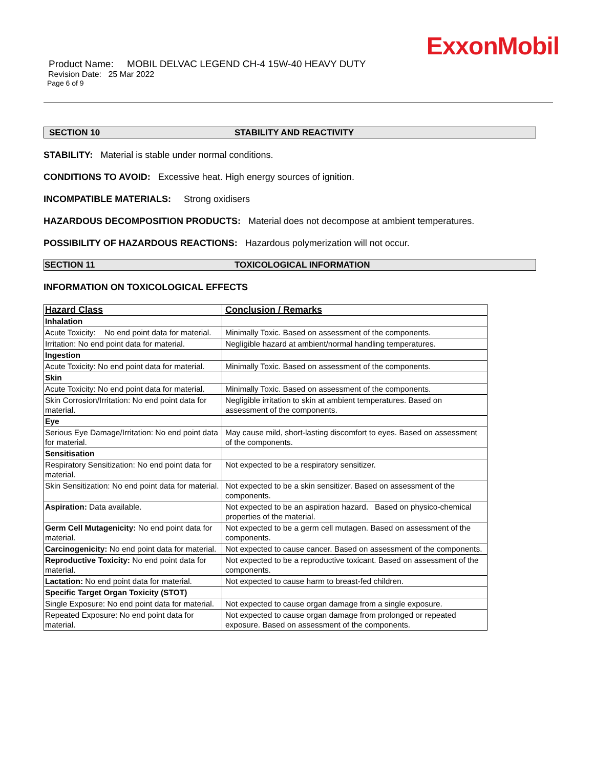ExxonMobil
Product Name: MOBIL DELVAC LEGEND CH-4 15W-40 HEAVY DUTY
Revision Date: 25 Mar 2022
Page 6 of 9
SECTION 10 STABILITY AND REACTIVITY
STABILITY: Material is stable under normal conditions.
CONDITIONS TO AVOID: Excessive heat. High energy sources of ignition.
INCOMPATIBLE MATERIALS: Strong oxidisers
HAZARDOUS DECOMPOSITION PRODUCTS: Material does not decompose at ambient temperatures.
POSSIBILITY OF HAZARDOUS REACTIONS: Hazardous polymerization will not occur.
SECTION 11 TOXICOLOGICAL INFORMATION
INFORMATION ON TOXICOLOGICAL EFFECTS
| Hazard Class | Conclusion / Remarks |
| --- | --- |
| Inhalation | |
| Acute Toxicity: No end point data for material. | Minimally Toxic. Based on assessment of the components. |
| Irritation: No end point data for material. | Negligible hazard at ambient/normal handling temperatures. |
| Ingestion | |
| Acute Toxicity: No end point data for material. | Minimally Toxic. Based on assessment of the components. |
| Skin | |
| Acute Toxicity: No end point data for material. | Minimally Toxic. Based on assessment of the components. |
| Skin Corrosion/Irritation: No end point data for material. | Negligible irritation to skin at ambient temperatures. Based on assessment of the components. |
| Eye | |
| Serious Eye Damage/Irritation: No end point data for material. | May cause mild, short-lasting discomfort to eyes. Based on assessment of the components. |
| Sensitisation | |
| Respiratory Sensitization: No end point data for material. | Not expected to be a respiratory sensitizer. |
| Skin Sensitization: No end point data for material. | Not expected to be a skin sensitizer. Based on assessment of the components. |
| Aspiration: Data available. | Not expected to be an aspiration hazard. Based on physico-chemical properties of the material. |
| Germ Cell Mutagenicity: No end point data for material. | Not expected to be a germ cell mutagen. Based on assessment of the components. |
| Carcinogenicity: No end point data for material. | Not expected to cause cancer. Based on assessment of the components. |
| Reproductive Toxicity: No end point data for material. | Not expected to be a reproductive toxicant. Based on assessment of the components. |
| Lactation: No end point data for material. | Not expected to cause harm to breast-fed children. |
| Specific Target Organ Toxicity (STOT) | |
| Single Exposure: No end point data for material. | Not expected to cause organ damage from a single exposure. |
| Repeated Exposure: No end point data for material. | Not expected to cause organ damage from prolonged or repeated exposure. Based on assessment of the components. |